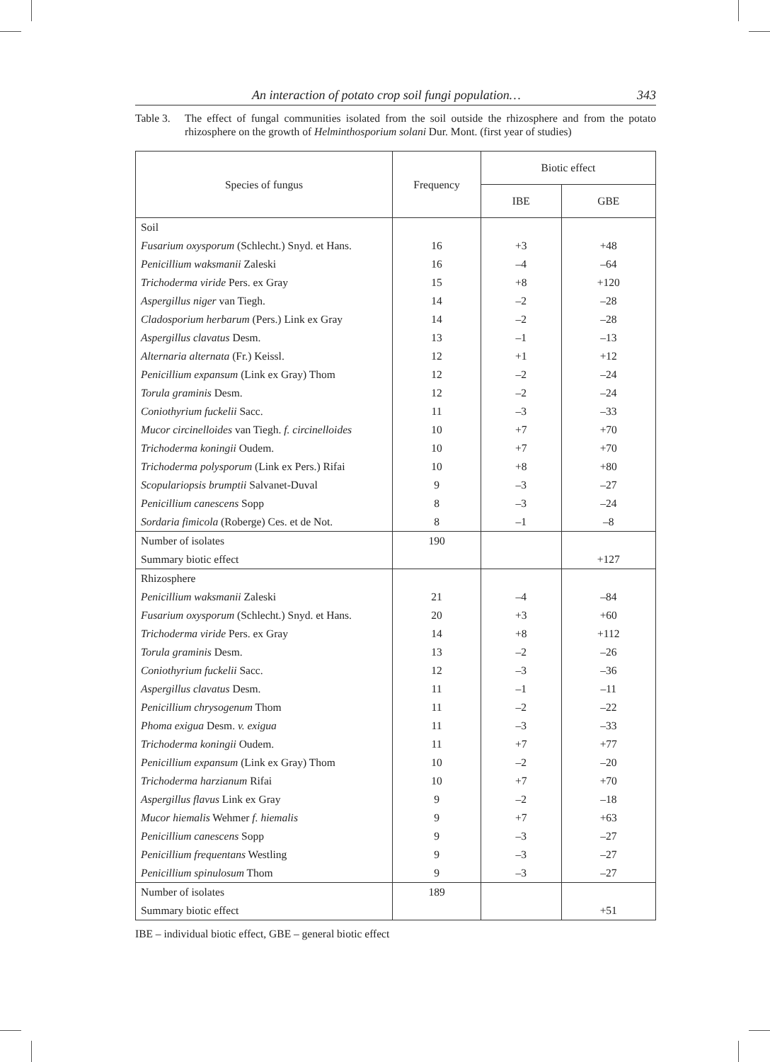An interaction of potato crop soil fungi population… 343
Table 3.
The effect of fungal communities isolated from the soil outside the rhizosphere and from the potato rhizosphere on the growth of Helminthosporium solani Dur. Mont. (first year of studies)
| Species of fungus | Frequency | Biotic effect | |
| --- | --- | --- | --- |
| | | IBE | GBE |
| Soil | | | |
| Fusarium oxysporum (Schlecht.) Snyd. et Hans. | 16 | +3 | +48 |
| Penicillium waksmanii Zaleski | 16 | –4 | –64 |
| Trichoderma viride Pers. ex Gray | 15 | +8 | +120 |
| Aspergillus niger van Tiegh. | 14 | –2 | –28 |
| Cladosporium herbarum (Pers.) Link ex Gray | 14 | –2 | –28 |
| Aspergillus clavatus Desm. | 13 | –1 | –13 |
| Alternaria alternata (Fr.) Keissl. | 12 | +1 | +12 |
| Penicillium expansum (Link ex Gray) Thom | 12 | –2 | –24 |
| Torula graminis Desm. | 12 | –2 | –24 |
| Coniothyrium fuckelii Sacc. | 11 | –3 | –33 |
| Mucor circinelloides van Tiegh. f. circinelloides | 10 | +7 | +70 |
| Trichoderma koningii Oudem. | 10 | +7 | +70 |
| Trichoderma polysporum (Link ex Pers.) Rifai | 10 | +8 | +80 |
| Scopulariopsis brumptii Salvanet-Duval | 9 | –3 | –27 |
| Penicillium canescens Sopp | 8 | –3 | –24 |
| Sordaria fimicola (Roberge) Ces. et de Not. | 8 | –1 | –8 |
| Number of isolates | 190 | | |
| Summary biotic effect | | | +127 |
| Rhizosphere | | | |
| Penicillium waksmanii Zaleski | 21 | –4 | –84 |
| Fusarium oxysporum (Schlecht.) Snyd. et Hans. | 20 | +3 | +60 |
| Trichoderma viride Pers. ex Gray | 14 | +8 | +112 |
| Torula graminis Desm. | 13 | –2 | –26 |
| Coniothyrium fuckelii Sacc. | 12 | –3 | –36 |
| Aspergillus clavatus Desm. | 11 | –1 | –11 |
| Penicillium chrysogenum Thom | 11 | –2 | –22 |
| Phoma exigua Desm. v. exigua | 11 | –3 | –33 |
| Trichoderma koningii Oudem. | 11 | +7 | +77 |
| Penicillium expansum (Link ex Gray) Thom | 10 | –2 | –20 |
| Trichoderma harzianum Rifai | 10 | +7 | +70 |
| Aspergillus flavus Link ex Gray | 9 | –2 | –18 |
| Mucor hiemalis Wehmer f. hiemalis | 9 | +7 | +63 |
| Penicillium canescens Sopp | 9 | –3 | –27 |
| Penicillium frequentans Westling | 9 | –3 | –27 |
| Penicillium spinulosum Thom | 9 | –3 | –27 |
| Number of isolates | 189 | | |
| Summary biotic effect | | | +51 |
IBE – individual biotic effect, GBE – general biotic effect